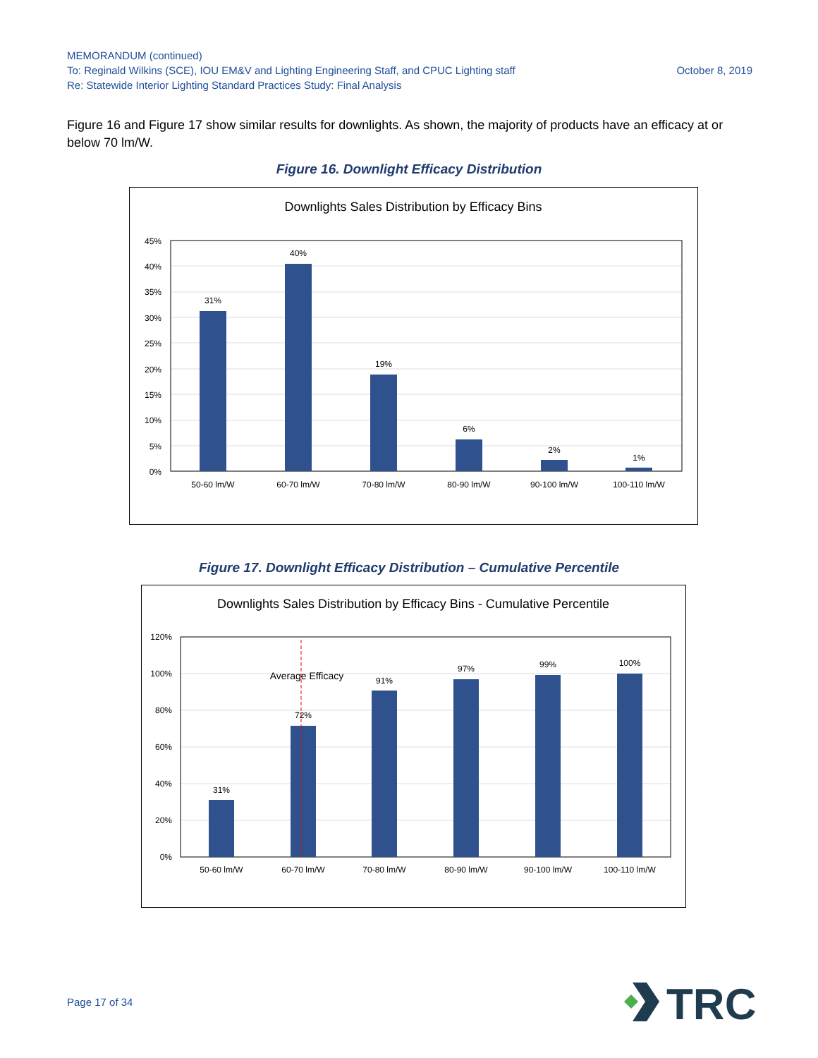MEMORANDUM (continued)
October 8, 2019 To: Reginald Wilkins (SCE), IOU EM&V and Lighting Engineering Staff, and CPUC Lighting staff
Re: Statewide Interior Lighting Standard Practices Study: Final Analysis
Figure 16 and Figure 17 show similar results for downlights. As shown, the majority of products have an efficacy at or below 70 lm/W.
Figure 16. Downlight Efficacy Distribution
Downlights Sales Distribution by Efficacy Bins
45%
40%
35%
30%
25%
20%
15%
10%
5%
0%
31%
40%
19%
6%
2%
1%
50-60 lm/W
60-70 lm/W
70-80 lm/W
80-90 lm/W
90-100 lm/W
100-110 lm/W
Figure 17. Downlight Efficacy Distribution – Cumulative Percentile
Downlights Sales Distribution by Efficacy Bins - Cumulative Percentile
120%
100%
80%
60%
40%
20%
0%
31%
72%
91%
97%
99%
100%
Average Efficacy
50-60 lm/W
60-70 lm/W
70-80 lm/W
80-90 lm/W
90-100 lm/W
100-110 lm/W
Page 17 of 34
TRC